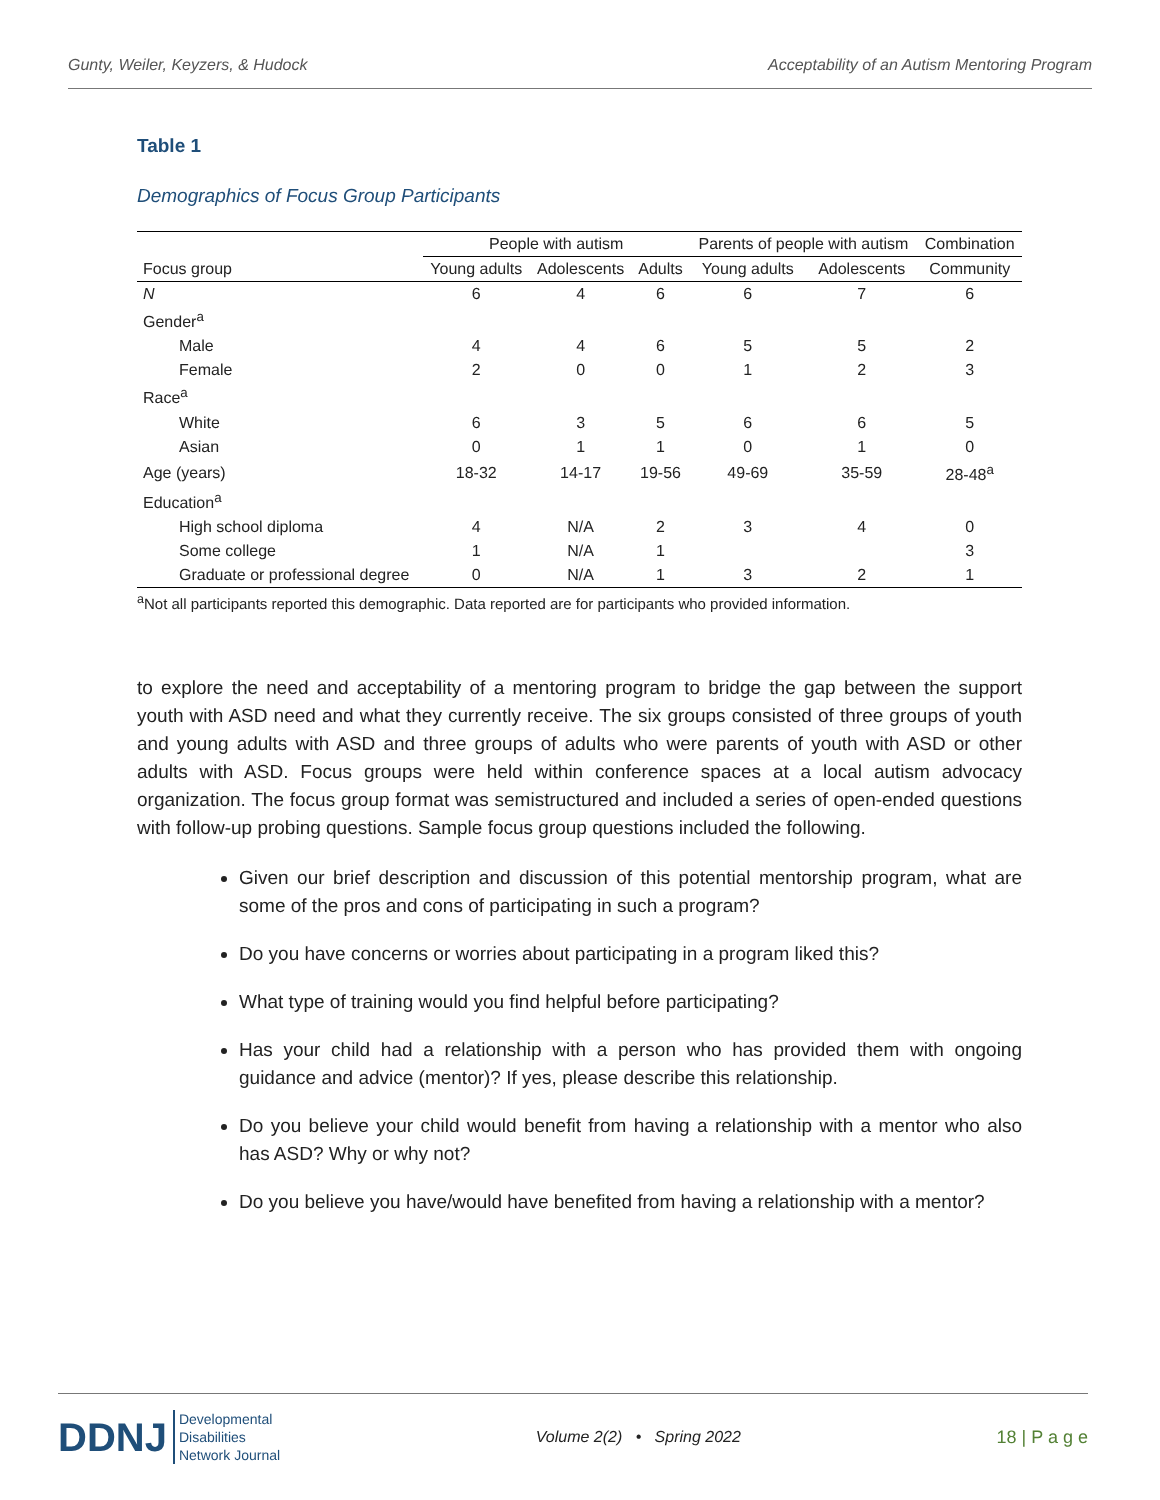Gunty, Weiler, Keyzers, & Hudock Acceptability of an Autism Mentoring Program
Table 1
Demographics of Focus Group Participants
| | People with autism | | | Parents of people with autism | | Combination |
| --- | --- | --- | --- | --- | --- | --- |
| Focus group | Young adults | Adolescents | Adults | Young adults | Adolescents | Community |
| N | 6 | 4 | 6 | 6 | 7 | 6 |
| Gender<sup>a</sup> | | | | | | |
| Male | 4 | 4 | 6 | 5 | 5 | 2 |
| Female | 2 | 0 | 0 | 1 | 2 | 3 |
| Race<sup>a</sup> | | | | | | |
| White | 6 | 3 | 5 | 6 | 6 | 5 |
| Asian | 0 | 1 | 1 | 0 | 1 | 0 |
| Age (years) | 18-32 | 14-17 | 19-56 | 49-69 | 35-59 | 28-48<sup>a</sup> |
| Education<sup>a</sup> | | | | | | |
| High school diploma | 4 | N/A | 2 | 3 | 4 | 0 |
| Some college | 1 | N/A | 1 | | | 3 |
| Graduate or professional degree | 0 | N/A | 1 | 3 | 2 | 1 |
<sup>a</sup> Not all participants reported this demographic. Data reported are for participants who provided information.
to explore the need and acceptability of a mentoring program to bridge the gap between the support youth with ASD need and what they currently receive. The six groups consisted of three groups of youth and young adults with ASD and three groups of adults who were parents of youth with ASD or other adults with ASD. Focus groups were held within conference spaces at a local autism advocacy organization. The focus group format was semistructured and included a series of open-ended questions with follow-up probing questions. Sample focus group questions included the following.
Given our brief description and discussion of this potential mentorship program, what are some of the pros and cons of participating in such a program?
Do you have concerns or worries about participating in a program liked this?
What type of training would you find helpful before participating?
Has your child had a relationship with a person who has provided them with ongoing guidance and advice (mentor)? If yes, please describe this relationship.
Do you believe your child would benefit from having a relationship with a mentor who also has ASD? Why or why not?
Do you believe you have/would have benefited from having a relationship with a mentor?
DDNJ Developmental
Disabilities
Network Journal
Volume 2(2) • Spring 2022 18 | P a g e